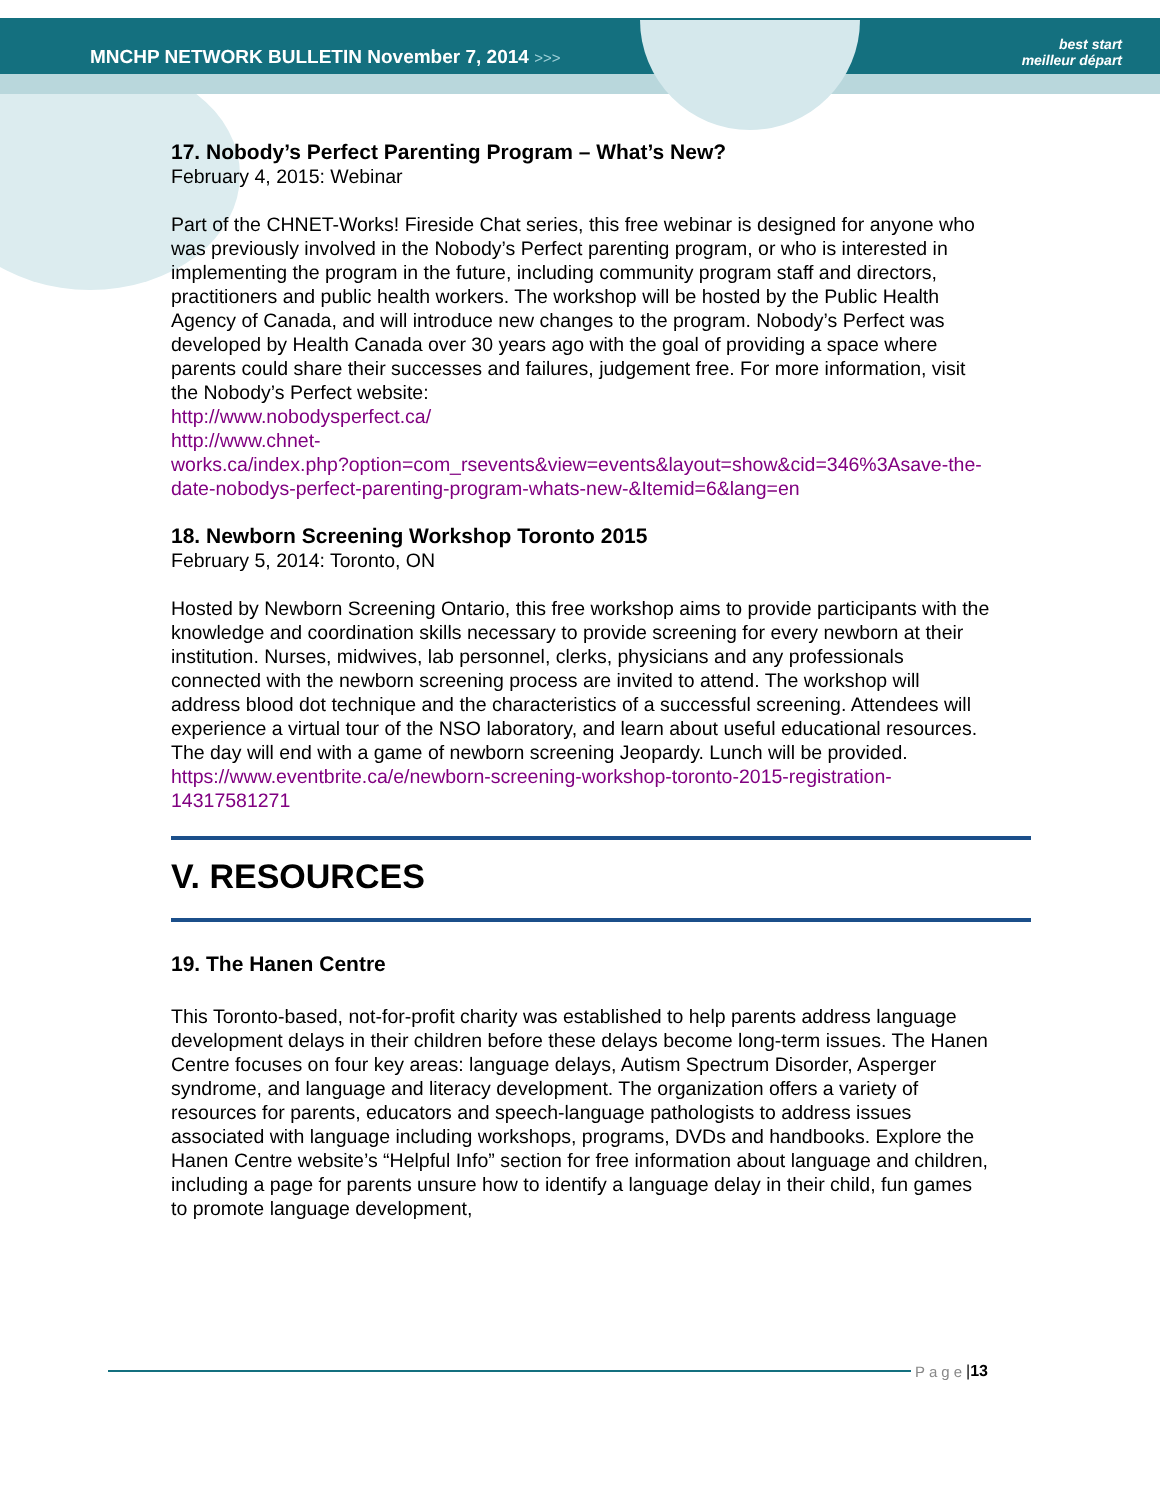MNCHP NETWORK BULLETIN November 7, 2014 >>>
best start
meilleur départ
17. Nobody’s Perfect Parenting Program – What’s New?
February 4, 2015: Webinar
Part of the CHNET-Works! Fireside Chat series, this free webinar is designed for anyone who was previously involved in the Nobody’s Perfect parenting program, or who is interested in implementing the program in the future, including community program staff and directors, practitioners and public health workers. The workshop will be hosted by the Public Health Agency of Canada, and will introduce new changes to the program. Nobody’s Perfect was developed by Health Canada over 30 years ago with the goal of providing a space where parents could share their successes and failures, judgement free. For more information, visit the Nobody’s Perfect website:
http://www.nobodysperfect.ca/
http://www.chnet-
works.ca/index.php?option=com_rsevents&view=events&layout=show&cid=346%3Asave-the-date-nobodys-perfect-parenting-program-whats-new-&Itemid=6&lang=en
18. Newborn Screening Workshop Toronto 2015
February 5, 2014: Toronto, ON
Hosted by Newborn Screening Ontario, this free workshop aims to provide participants with the knowledge and coordination skills necessary to provide screening for every newborn at their institution. Nurses, midwives, lab personnel, clerks, physicians and any professionals connected with the newborn screening process are invited to attend. The workshop will address blood dot technique and the characteristics of a successful screening. Attendees will experience a virtual tour of the NSO laboratory, and learn about useful educational resources. The day will end with a game of newborn screening Jeopardy. Lunch will be provided.
https://www.eventbrite.ca/e/newborn-screening-workshop-toronto-2015-registration-14317581271
V. RESOURCES
19. The Hanen Centre
This Toronto-based, not-for-profit charity was established to help parents address language development delays in their children before these delays become long-term issues. The Hanen Centre focuses on four key areas: language delays, Autism Spectrum Disorder, Asperger syndrome, and language and literacy development. The organization offers a variety of resources for parents, educators and speech-language pathologists to address issues associated with language including workshops, programs, DVDs and handbooks. Explore the Hanen Centre website’s “Helpful Info” section for free information about language and children, including a page for parents unsure how to identify a language delay in their child, fun games to promote language development,
Page | 13